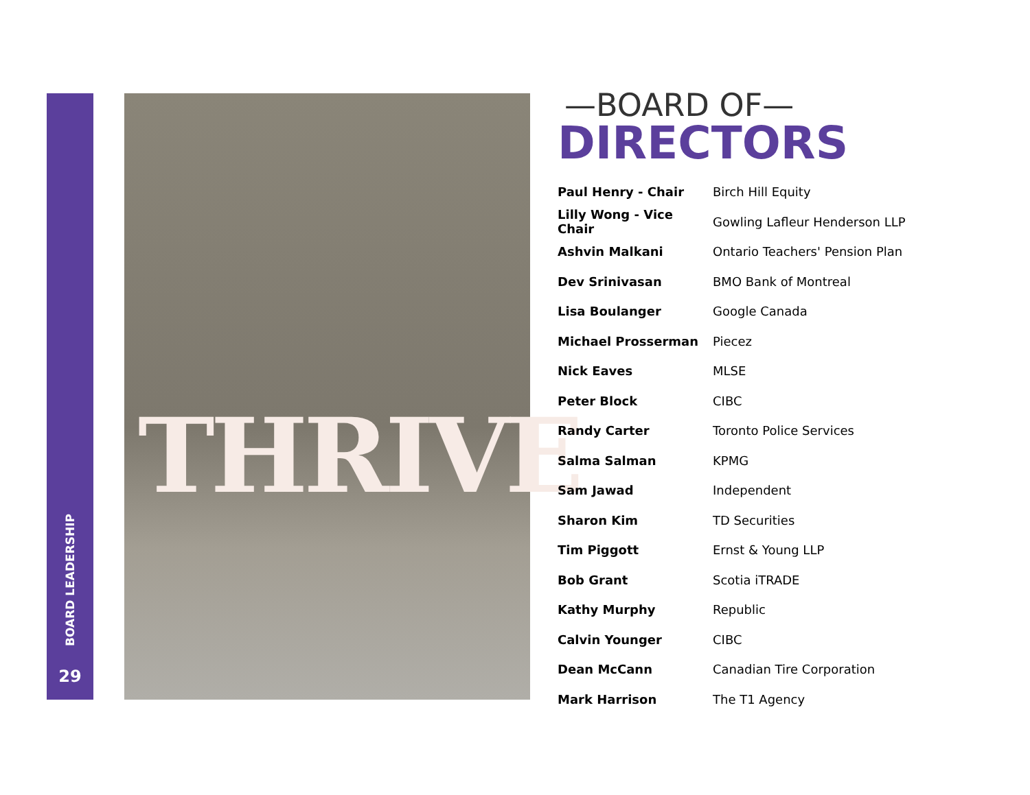BOARD LEADERSHIP
29
THRIVE
—BOARD OF—
DIRECTORS
| Paul Henry - Chair | Birch Hill Equity |
| Lilly Wong - Vice Chair | Gowling Lafleur Henderson LLP |
| Ashvin Malkani | Ontario Teachers' Pension Plan |
| Dev Srinivasan | BMO Bank of Montreal |
| Lisa Boulanger | Google Canada |
| Michael Prosserman | Piecez |
| Nick Eaves | MLSE |
| Peter Block | CIBC |
| Randy Carter | Toronto Police Services |
| Salma Salman | KPMG |
| Sam Jawad | Independent |
| Sharon Kim | TD Securities |
| Tim Piggott | Ernst & Young LLP |
| Bob Grant | Scotia iTRADE |
| Kathy Murphy | Republic |
| Calvin Younger | CIBC |
| Dean McCann | Canadian Tire Corporation |
| Mark Harrison | The T1 Agency |